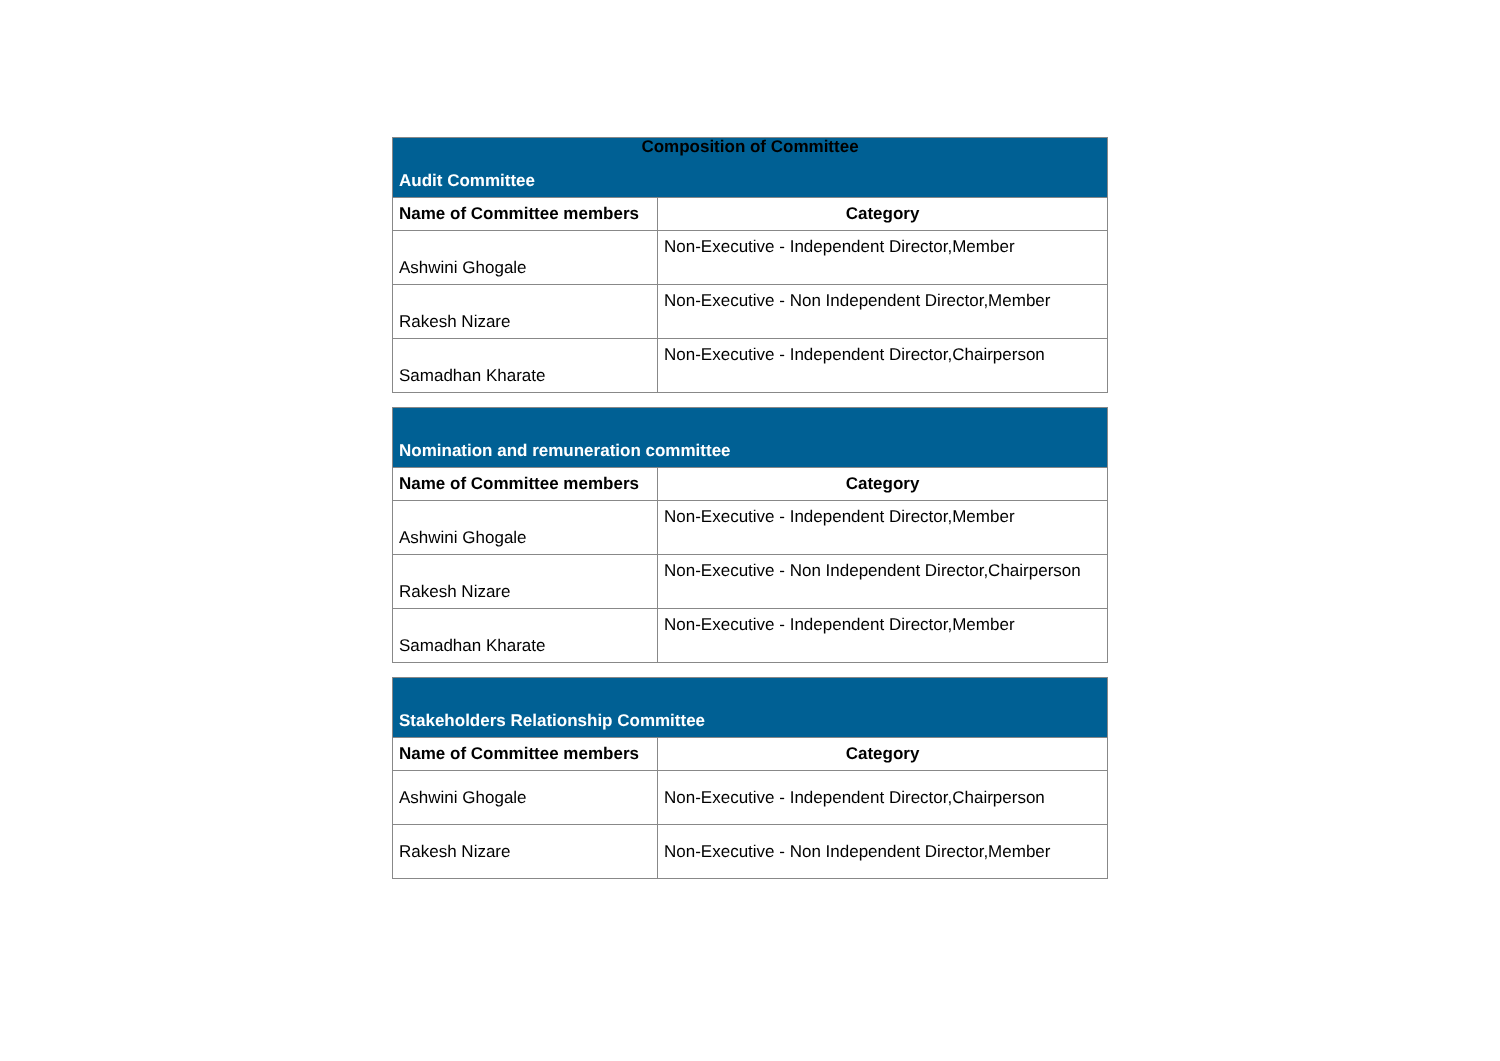Composition of Committee
| Audit Committee | |
| --- | --- |
| Name of Committee members | Category |
| Ashwini Ghogale | Non-Executive - Independent Director,Member |
| Rakesh Nizare | Non-Executive - Non Independent Director,Member |
| Samadhan Kharate | Non-Executive - Independent Director,Chairperson |
| Nomination and remuneration committee | |
| --- | --- |
| Name of Committee members | Category |
| Ashwini Ghogale | Non-Executive - Independent Director,Member |
| Rakesh Nizare | Non-Executive - Non Independent Director,Chairperson |
| Samadhan Kharate | Non-Executive - Independent Director,Member |
| Stakeholders Relationship Committee | |
| --- | --- |
| Name of Committee members | Category |
| Ashwini Ghogale | Non-Executive - Independent Director,Chairperson |
| Rakesh Nizare | Non-Executive - Non Independent Director,Member |